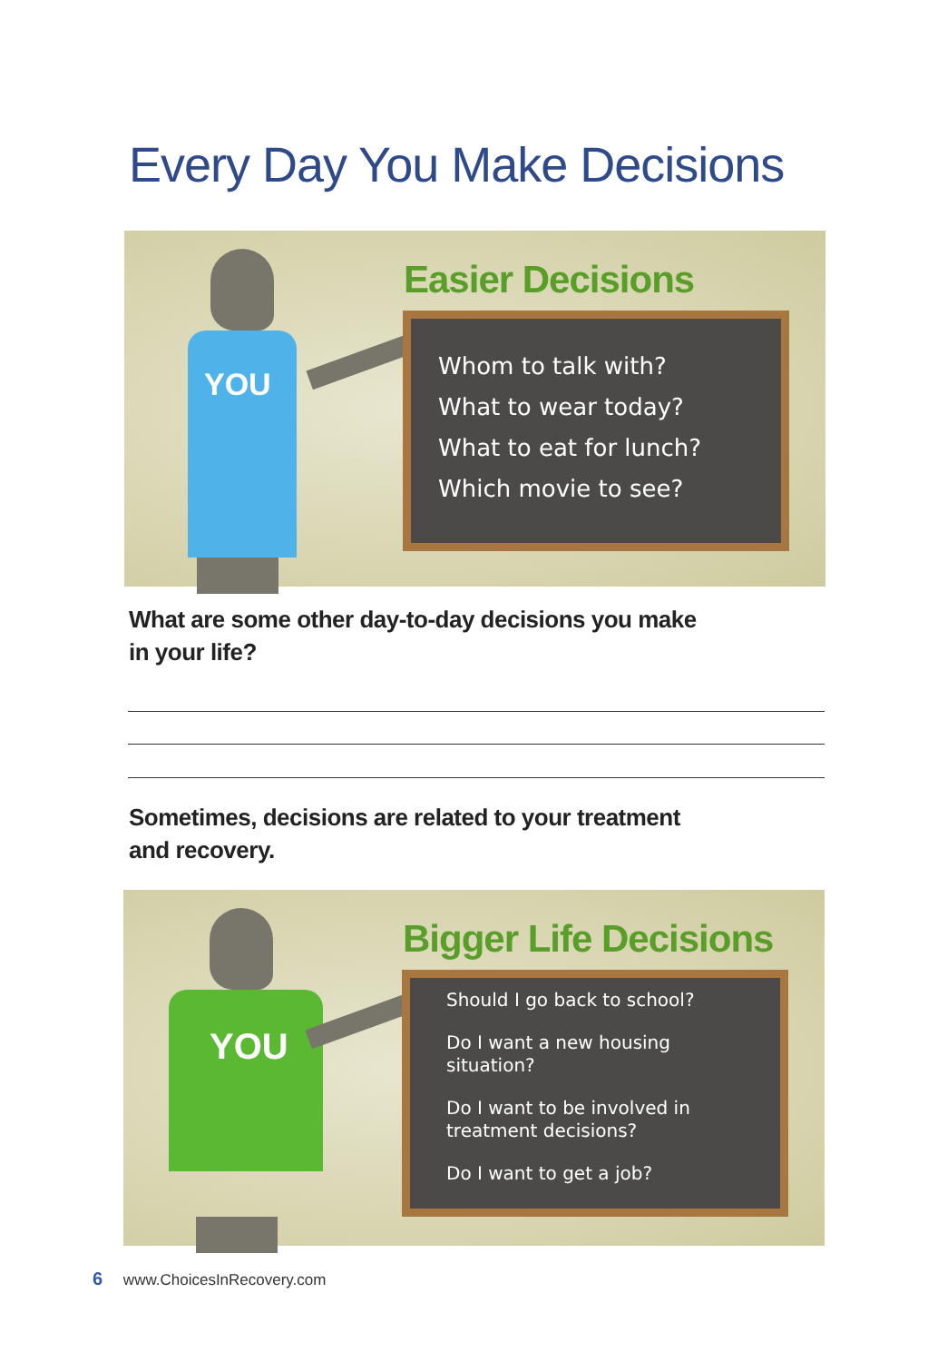Every Day You Make Decisions
YOU
Easier Decisions
Whom to talk with?
What to wear today?
What to eat for lunch?
Which movie to see?
What are some other day-to-day decisions you make
in your life?
Sometimes, decisions are related to your treatment
and recovery.
YOU
Bigger Life Decisions
Should I go back to school?
Do I want a new housing
situation?
Do I want to be involved in
treatment decisions?
Do I want to get a job?
6 www.ChoicesInRecovery.com